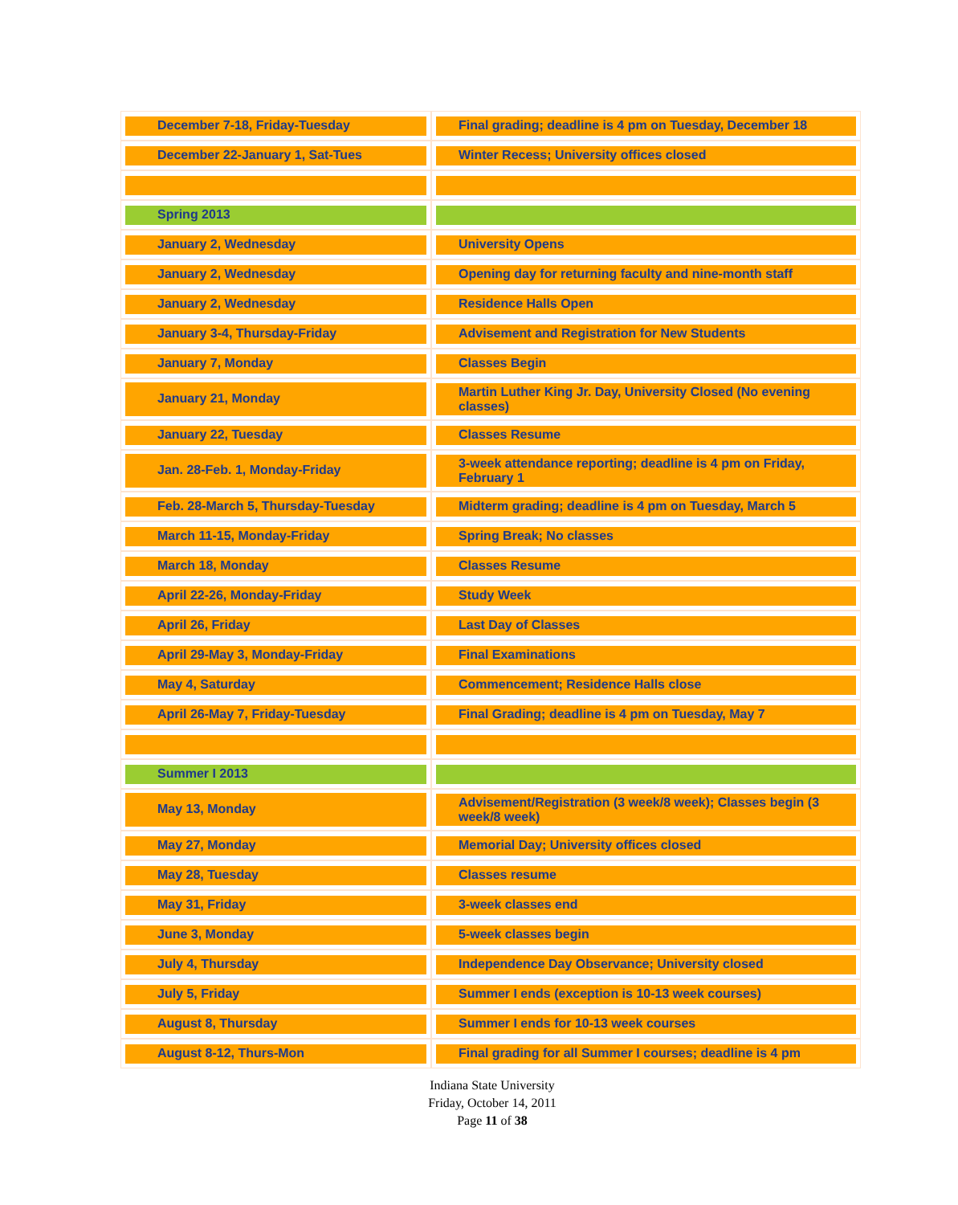| December 7-18, Friday-Tuesday | Final grading; deadline is 4 pm on Tuesday, December 18 |
| December 22-January 1, Sat-Tues | Winter Recess; University offices closed |
| Spring 2013 | |
| January 2, Wednesday | University Opens |
| January 2, Wednesday | Opening day for returning faculty and nine-month staff |
| January 2, Wednesday | Residence Halls Open |
| January 3-4, Thursday-Friday | Advisement and Registration for New Students |
| January 7, Monday | Classes Begin |
| January 21, Monday | Martin Luther King Jr. Day, University Closed (No evening classes) |
| January 22, Tuesday | Classes Resume |
| Jan. 28-Feb. 1, Monday-Friday | 3-week attendance reporting; deadline is 4 pm on Friday, February 1 |
| Feb. 28-March 5, Thursday-Tuesday | Midterm grading; deadline is 4 pm on Tuesday, March 5 |
| March 11-15, Monday-Friday | Spring Break; No classes |
| March 18, Monday | Classes Resume |
| April 22-26, Monday-Friday | Study Week |
| April 26, Friday | Last Day of Classes |
| April 29-May 3, Monday-Friday | Final Examinations |
| May 4, Saturday | Commencement; Residence Halls close |
| April 26-May 7, Friday-Tuesday | Final Grading; deadline is 4 pm on Tuesday, May 7 |
| Summer I 2013 | |
| May 13, Monday | Advisement/Registration (3 week/8 week); Classes begin (3 week/8 week) |
| May 27, Monday | Memorial Day; University offices closed |
| May 28, Tuesday | Classes resume |
| May 31, Friday | 3-week classes end |
| June 3, Monday | 5-week classes begin |
| July 4, Thursday | Independence Day Observance; University closed |
| July 5, Friday | Summer I ends (exception is 10-13 week courses) |
| August 8, Thursday | Summer I ends for 10-13 week courses |
| August 8-12, Thurs-Mon | Final grading for all Summer I courses; deadline is 4 pm |
Indiana State University
Friday, October 14, 2011
Page 11 of 38